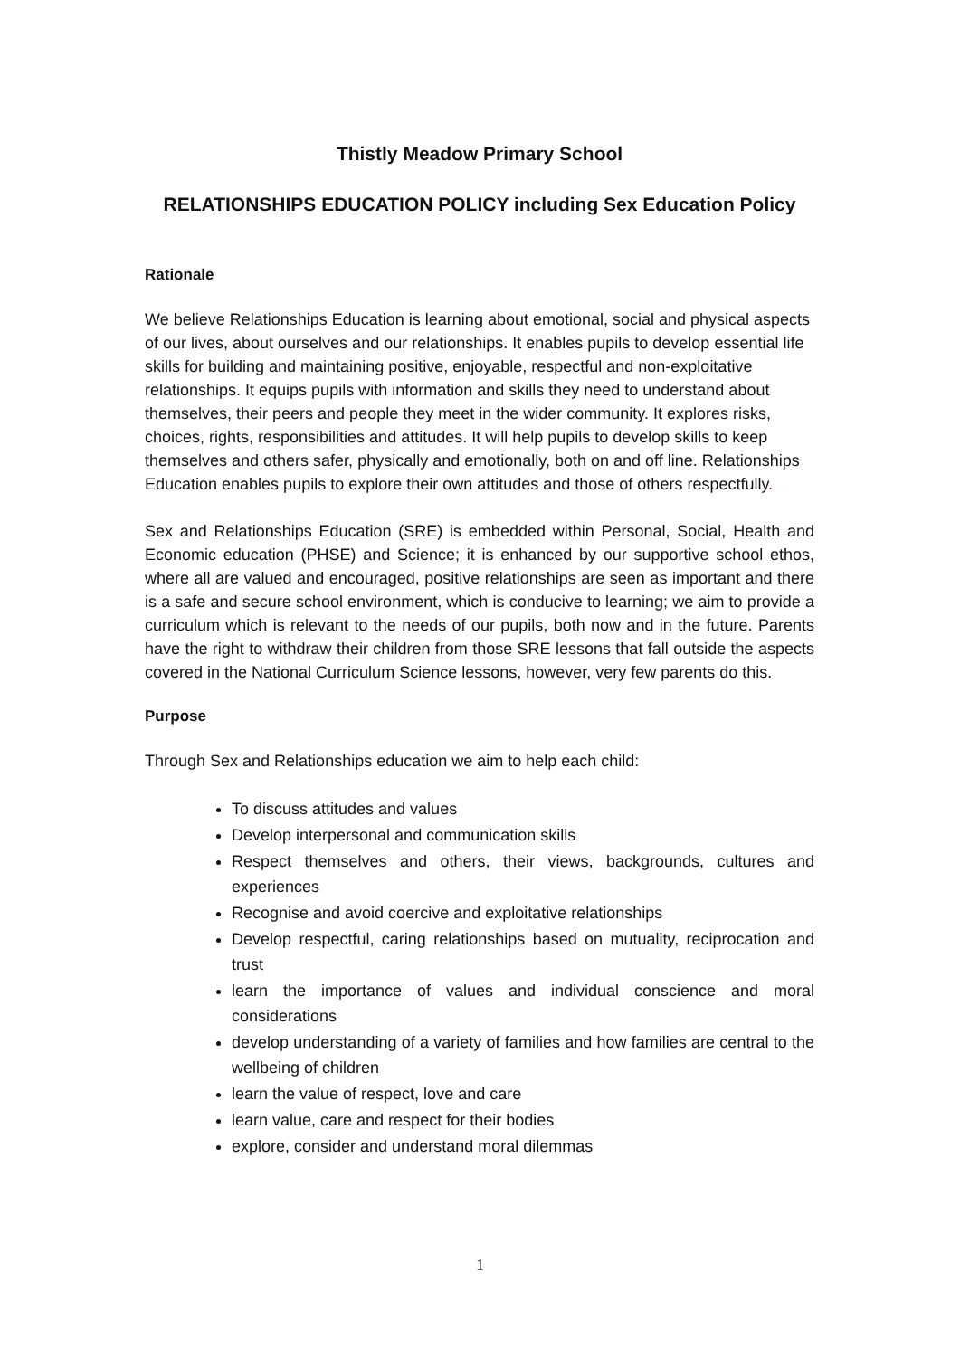Thistly Meadow Primary School
RELATIONSHIPS EDUCATION POLICY including Sex Education Policy
Rationale
We believe Relationships Education is learning about emotional, social and physical aspects of our lives, about ourselves and our relationships. It enables pupils to develop essential life skills for building and maintaining positive, enjoyable, respectful and non-exploitative relationships. It equips pupils with information and skills they need to understand about themselves, their peers and people they meet in the wider community. It explores risks, choices, rights, responsibilities and attitudes. It will help pupils to develop skills to keep themselves and others safer, physically and emotionally, both on and off line. Relationships Education enables pupils to explore their own attitudes and those of others respectfully.
Sex and Relationships Education (SRE) is embedded within Personal, Social, Health and Economic education (PHSE) and Science; it is enhanced by our supportive school ethos, where all are valued and encouraged, positive relationships are seen as important and there is a safe and secure school environment, which is conducive to learning; we aim to provide a curriculum which is relevant to the needs of our pupils, both now and in the future. Parents have the right to withdraw their children from those SRE lessons that fall outside the aspects covered in the National Curriculum Science lessons, however, very few parents do this.
Purpose
Through Sex and Relationships education we aim to help each child:
To discuss attitudes and values
Develop interpersonal and communication skills
Respect themselves and others, their views, backgrounds, cultures and experiences
Recognise and avoid coercive and exploitative relationships
Develop respectful, caring relationships based on mutuality, reciprocation and trust
learn the importance of values and individual conscience and moral considerations
develop understanding of a variety of families and how families are central to the wellbeing of children
learn the value of respect, love and care
learn value, care and respect for their bodies
explore, consider and understand moral dilemmas
1